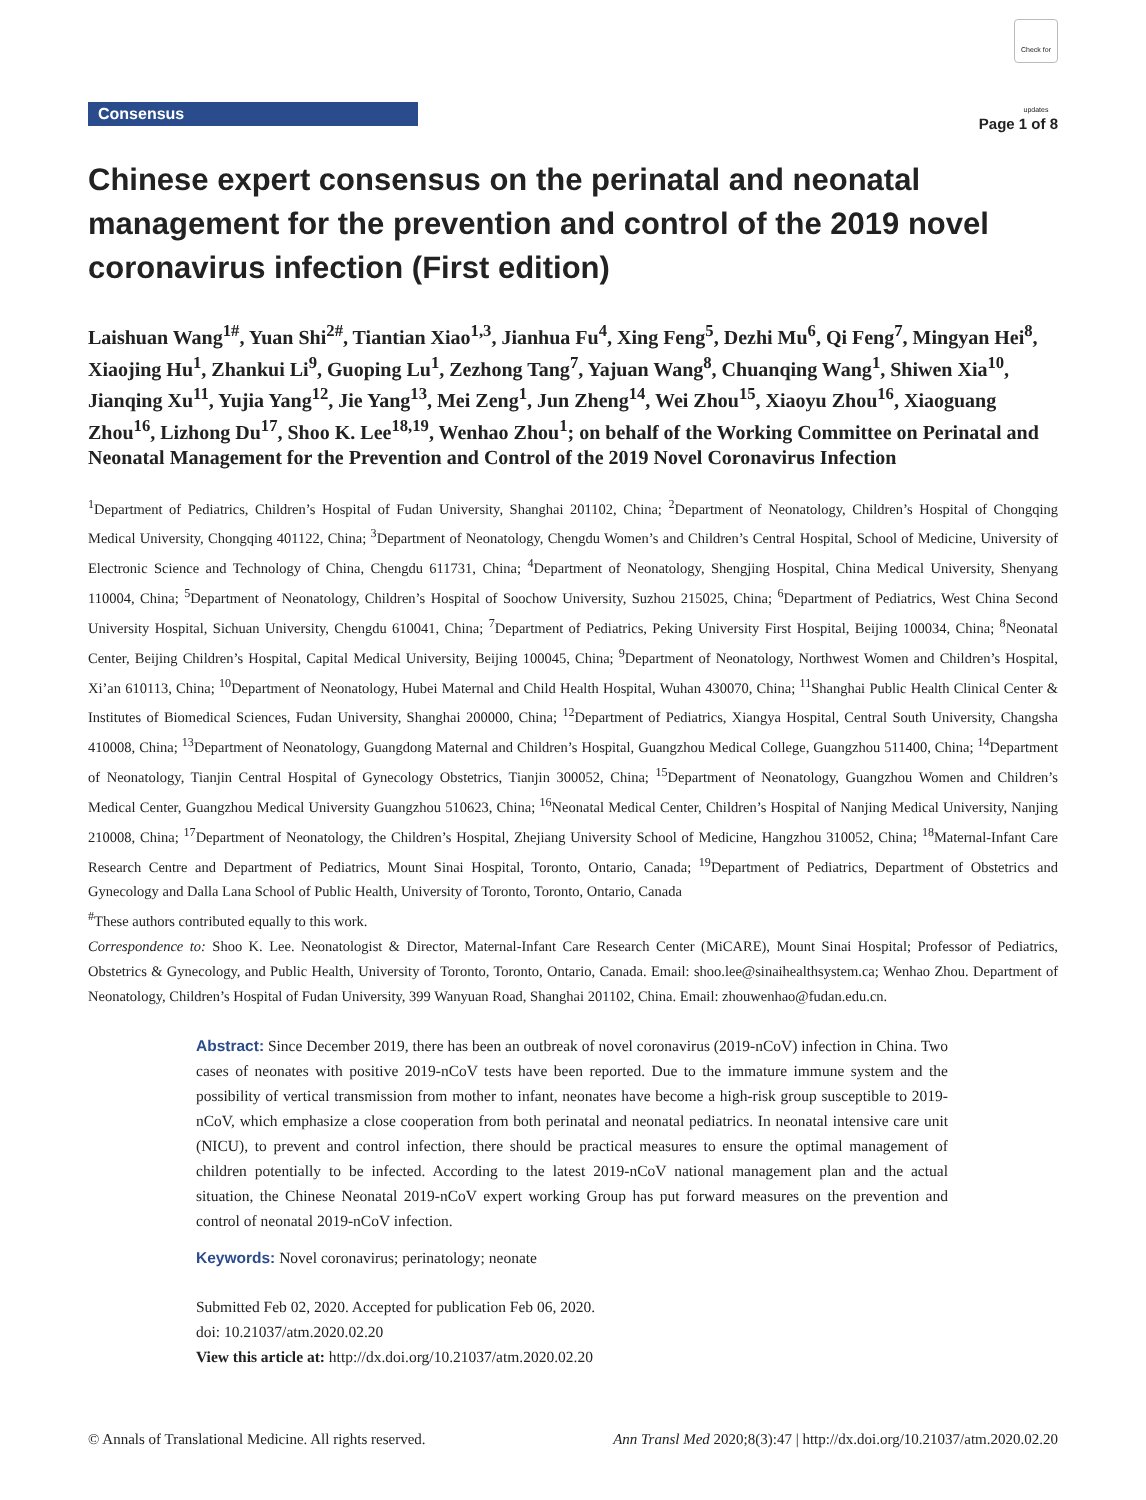Consensus
Check for updates
Page 1 of 8
Chinese expert consensus on the perinatal and neonatal management for the prevention and control of the 2019 novel coronavirus infection (First edition)
Laishuan Wang<sup>1#</sup>, Yuan Shi<sup>2#</sup>, Tiantian Xiao<sup>1,3</sup>, Jianhua Fu<sup>4</sup>, Xing Feng<sup>5</sup>, Dezhi Mu<sup>6</sup>, Qi Feng<sup>7</sup>, Mingyan Hei<sup>8</sup>, Xiaojing Hu<sup>1</sup>, Zhankui Li<sup>9</sup>, Guoping Lu<sup>1</sup>, Zezhong Tang<sup>7</sup>, Yajuan Wang<sup>8</sup>, Chuanqing Wang<sup>1</sup>, Shiwen Xia<sup>10</sup>, Jianqing Xu<sup>11</sup>, Yujia Yang<sup>12</sup>, Jie Yang<sup>13</sup>, Mei Zeng<sup>1</sup>, Jun Zheng<sup>14</sup>, Wei Zhou<sup>15</sup>, Xiaoyu Zhou<sup>16</sup>, Xiaoguang Zhou<sup>16</sup>, Lizhong Du<sup>17</sup>, Shoo K. Lee<sup>18,19</sup>, Wenhao Zhou<sup>1</sup>; on behalf of the Working Committee on Perinatal and Neonatal Management for the Prevention and Control of the 2019 Novel Coronavirus Infection
<sup>1</sup> Department of Pediatrics, Children’s Hospital of Fudan University, Shanghai 201102, China; <sup>2</sup>Department of Neonatology, Children’s Hospital of Chongqing Medical University, Chongqing 401122, China; <sup>3</sup>Department of Neonatology, Chengdu Women’s and Children’s Central Hospital, School of Medicine, University of Electronic Science and Technology of China, Chengdu 611731, China; <sup>4</sup>Department of Neonatology, Shengjing Hospital, China Medical University, Shenyang 110004, China; <sup>5</sup>Department of Neonatology, Children’s Hospital of Soochow University, Suzhou 215025, China; <sup>6</sup>Department of Pediatrics, West China Second University Hospital, Sichuan University, Chengdu 610041, China; <sup>7</sup>Department of Pediatrics, Peking University First Hospital, Beijing 100034, China; <sup>8</sup>Neonatal Center, Beijing Children’s Hospital, Capital Medical University, Beijing 100045, China; <sup>9</sup>Department of Neonatology, Northwest Women and Children’s Hospital, Xi’an 610113, China; <sup>10</sup>Department of Neonatology, Hubei Maternal and Child Health Hospital, Wuhan 430070, China; <sup>11</sup>Shanghai Public Health Clinical Center & Institutes of Biomedical Sciences, Fudan University, Shanghai 200000, China; <sup>12</sup>Department of Pediatrics, Xiangya Hospital, Central South University, Changsha 410008, China; <sup>13</sup>Department of Neonatology, Guangdong Maternal and Children’s Hospital, Guangzhou Medical College, Guangzhou 511400, China; <sup>14</sup>Department of Neonatology, Tianjin Central Hospital of Gynecology Obstetrics, Tianjin 300052, China; <sup>15</sup>Department of Neonatology, Guangzhou Women and Children’s Medical Center, Guangzhou Medical University Guangzhou 510623, China; <sup>16</sup>Neonatal Medical Center, Children’s Hospital of Nanjing Medical University, Nanjing 210008, China; <sup>17</sup>Department of Neonatology, the Children’s Hospital, Zhejiang University School of Medicine, Hangzhou 310052, China; <sup>18</sup>Maternal-Infant Care Research Centre and Department of Pediatrics, Mount Sinai Hospital, Toronto, Ontario, Canada; <sup>19</sup>Department of Pediatrics, Department of Obstetrics and Gynecology and Dalla Lana School of Public Health, University of Toronto, Toronto, Ontario, Canada
<sup>#</sup> These authors contributed equally to this work.
Correspondence to: Shoo K. Lee. Neonatologist & Director, Maternal-Infant Care Research Center (MiCARE), Mount Sinai Hospital; Professor of Pediatrics, Obstetrics & Gynecology, and Public Health, University of Toronto, Toronto, Ontario, Canada. Email: shoo.lee@sinaihealthsystem.ca; Wenhao Zhou. Department of Neonatology, Children’s Hospital of Fudan University, 399 Wanyuan Road, Shanghai 201102, China. Email: zhouwenhao@fudan.edu.cn.
Abstract: Since December 2019, there has been an outbreak of novel coronavirus (2019-nCoV) infection in China. Two cases of neonates with positive 2019-nCoV tests have been reported. Due to the immature immune system and the possibility of vertical transmission from mother to infant, neonates have become a high-risk group susceptible to 2019-nCoV, which emphasize a close cooperation from both perinatal and neonatal pediatrics. In neonatal intensive care unit (NICU), to prevent and control infection, there should be practical measures to ensure the optimal management of children potentially to be infected. According to the latest 2019-nCoV national management plan and the actual situation, the Chinese Neonatal 2019-nCoV expert working Group has put forward measures on the prevention and control of neonatal 2019-nCoV infection.
Keywords: Novel coronavirus; perinatology; neonate
Submitted Feb 02, 2020. Accepted for publication Feb 06, 2020.
doi: 10.21037/atm.2020.02.20
View this article at: http://dx.doi.org/10.21037/atm.2020.02.20
© Annals of Translational Medicine. All rights reserved. Ann Transl Med 2020;8(3):47 | http://dx.doi.org/10.21037/atm.2020.02.20